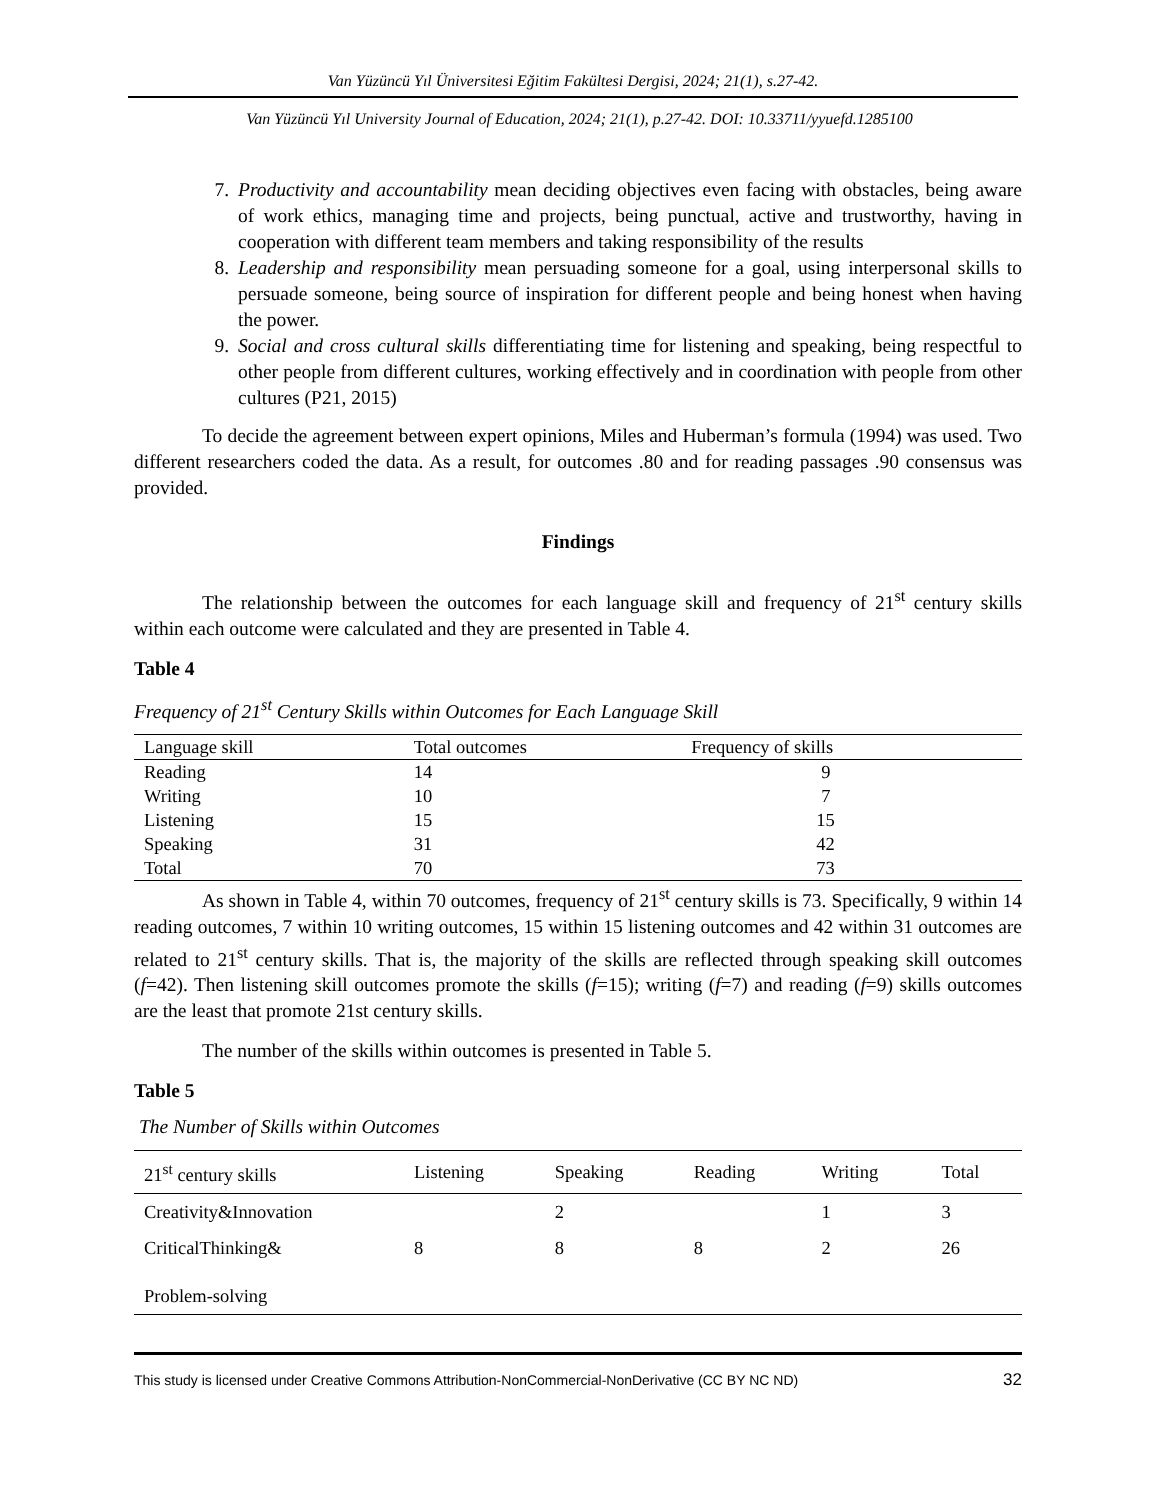Van Yüzüncü Yıl Üniversitesi Eğitim Fakültesi Dergisi, 2024; 21(1), s.27-42.
Van Yüzüncü Yıl University Journal of Education, 2024; 21(1), p.27-42. DOI: 10.33711/yyuefd.1285100
7. Productivity and accountability mean deciding objectives even facing with obstacles, being aware of work ethics, managing time and projects, being punctual, active and trustworthy, having in cooperation with different team members and taking responsibility of the results
8. Leadership and responsibility mean persuading someone for a goal, using interpersonal skills to persuade someone, being source of inspiration for different people and being honest when having the power.
9. Social and cross cultural skills differentiating time for listening and speaking, being respectful to other people from different cultures, working effectively and in coordination with people from other cultures (P21, 2015)
To decide the agreement between expert opinions, Miles and Huberman’s formula (1994) was used. Two different researchers coded the data. As a result, for outcomes .80 and for reading passages .90 consensus was provided.
Findings
The relationship between the outcomes for each language skill and frequency of 21<sup>st</sup> century skills within each outcome were calculated and they are presented in Table 4.
Table 4
Frequency of 21<sup>st</sup> Century Skills within Outcomes for Each Language Skill
| Language skill | Total outcomes | Frequency of skills |
| --- | --- | --- |
| Reading | 14 | 9 |
| Writing | 10 | 7 |
| Listening | 15 | 15 |
| Speaking | 31 | 42 |
| Total | 70 | 73 |
As shown in Table 4, within 70 outcomes, frequency of 21<sup>st</sup> century skills is 73. Specifically, 9 within 14 reading outcomes, 7 within 10 writing outcomes, 15 within 15 listening outcomes and 42 within 31 outcomes are related to 21<sup>st</sup> century skills. That is, the majority of the skills are reflected through speaking skill outcomes (f=42). Then listening skill outcomes promote the skills (f=15); writing (f=7) and reading (f=9) skills outcomes are the least that promote 21st century skills.
The number of the skills within outcomes is presented in Table 5.
Table 5
The Number of Skills within Outcomes
| 21<sup>st</sup> century skills | Listening | Speaking | Reading | Writing | Total |
| --- | --- | --- | --- | --- | --- |
| Creativity&Innovation | | 2 | | 1 | 3 |
| CriticalThinking& Problem-solving | 8 | 8 | 8 | 2 | 26 |
This study is licensed under Creative Commons Attribution-NonCommercial-NonDerivative (CC BY NC ND) 32